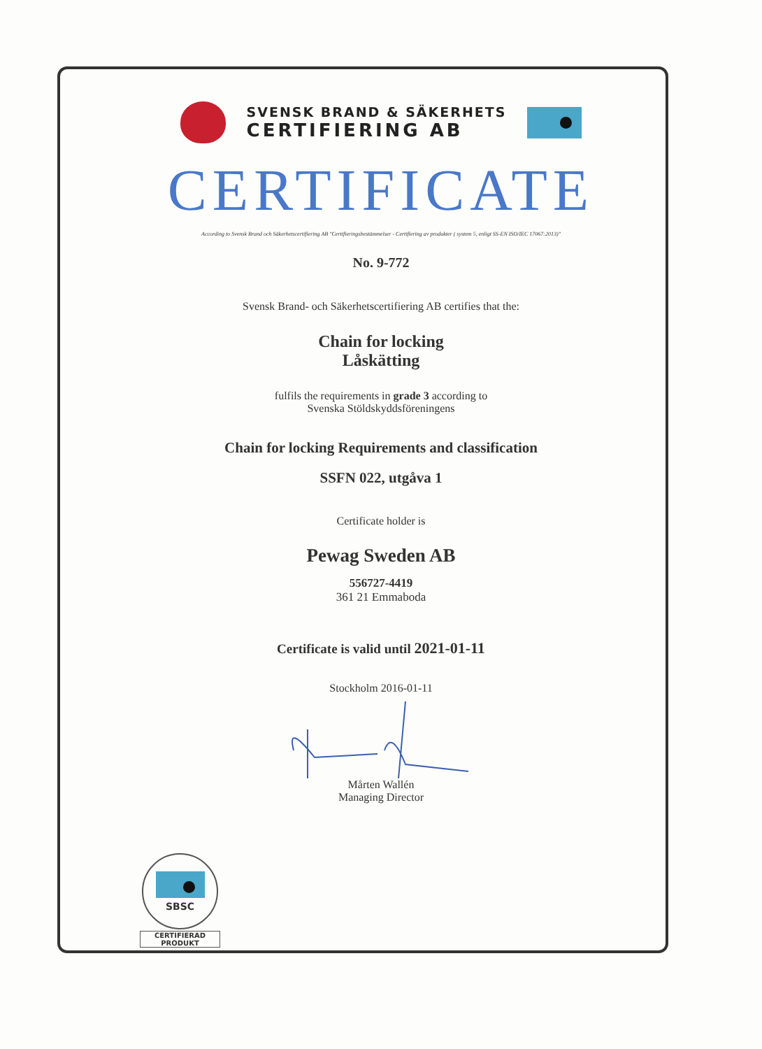SVENSK BRAND & SÄKERHETS
CERTIFIERING AB
CERTIFICATE
According to Svensk Brand och Säkerhetscertifiering AB "Certifieringsbestämmelser - Certifiering av produkter ( system 5, enligt SS-EN ISO/IEC 17067:2013)"
No. 9-772
Svensk Brand- och Säkerhetscertifiering AB certifies that the:
Chain for locking
Låskätting
fulfils the requirements in grade 3 according to
Svenska Stöldskyddsföreningens
Chain for locking Requirements and classification
SSFN 022, utgåva 1
Certificate holder is
Pewag Sweden AB
556727-4419
361 21 Emmaboda
Certificate is valid until 2021-01-11
Stockholm 2016-01-11
Mårten Wallén
Managing Director
SBSC
CERTIFIERAD
PRODUKT